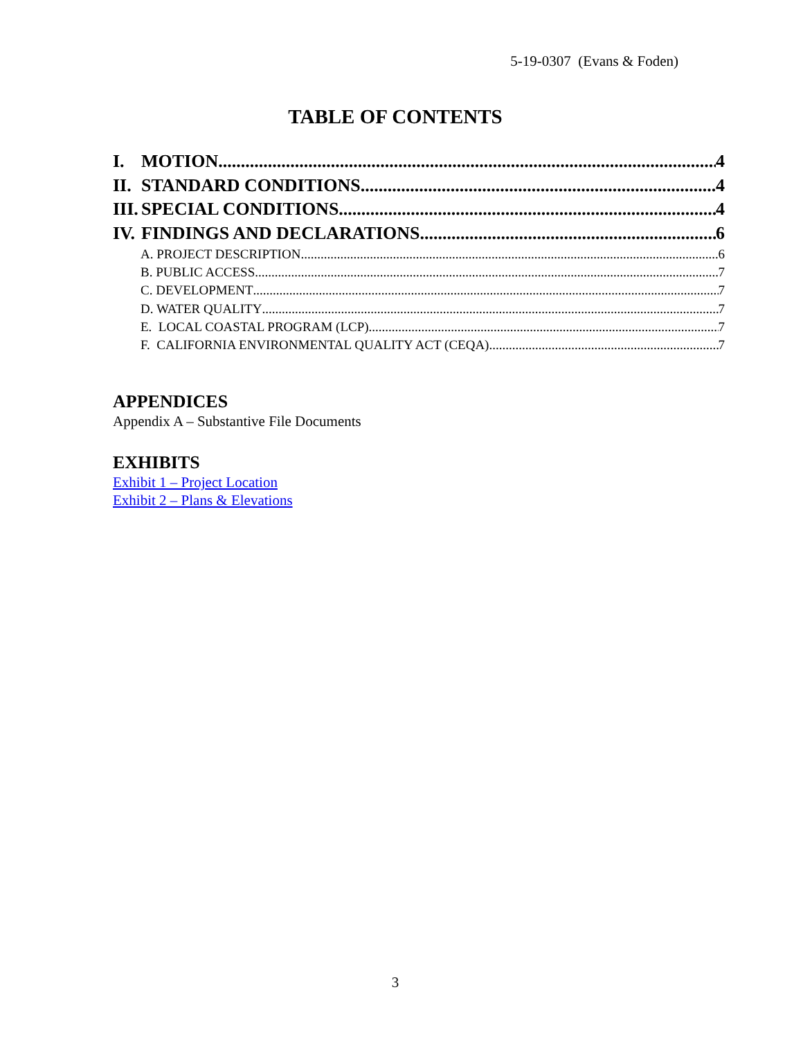5-19-0307 (Evans & Foden)
TABLE OF CONTENTS
I. MOTION 4
II. STANDARD CONDITIONS 4
III. SPECIAL CONDITIONS 4
IV. FINDINGS AND DECLARATIONS 6
A. PROJECT DESCRIPTION 6
B. PUBLIC ACCESS 7
C. DEVELOPMENT 7
D. WATER QUALITY 7
E. LOCAL COASTAL PROGRAM (LCP) 7
F. CALIFORNIA ENVIRONMENTAL QUALITY ACT (CEQA) 7
APPENDICES
Appendix A – Substantive File Documents
EXHIBITS
Exhibit 1 – Project Location
Exhibit 2 – Plans & Elevations
3